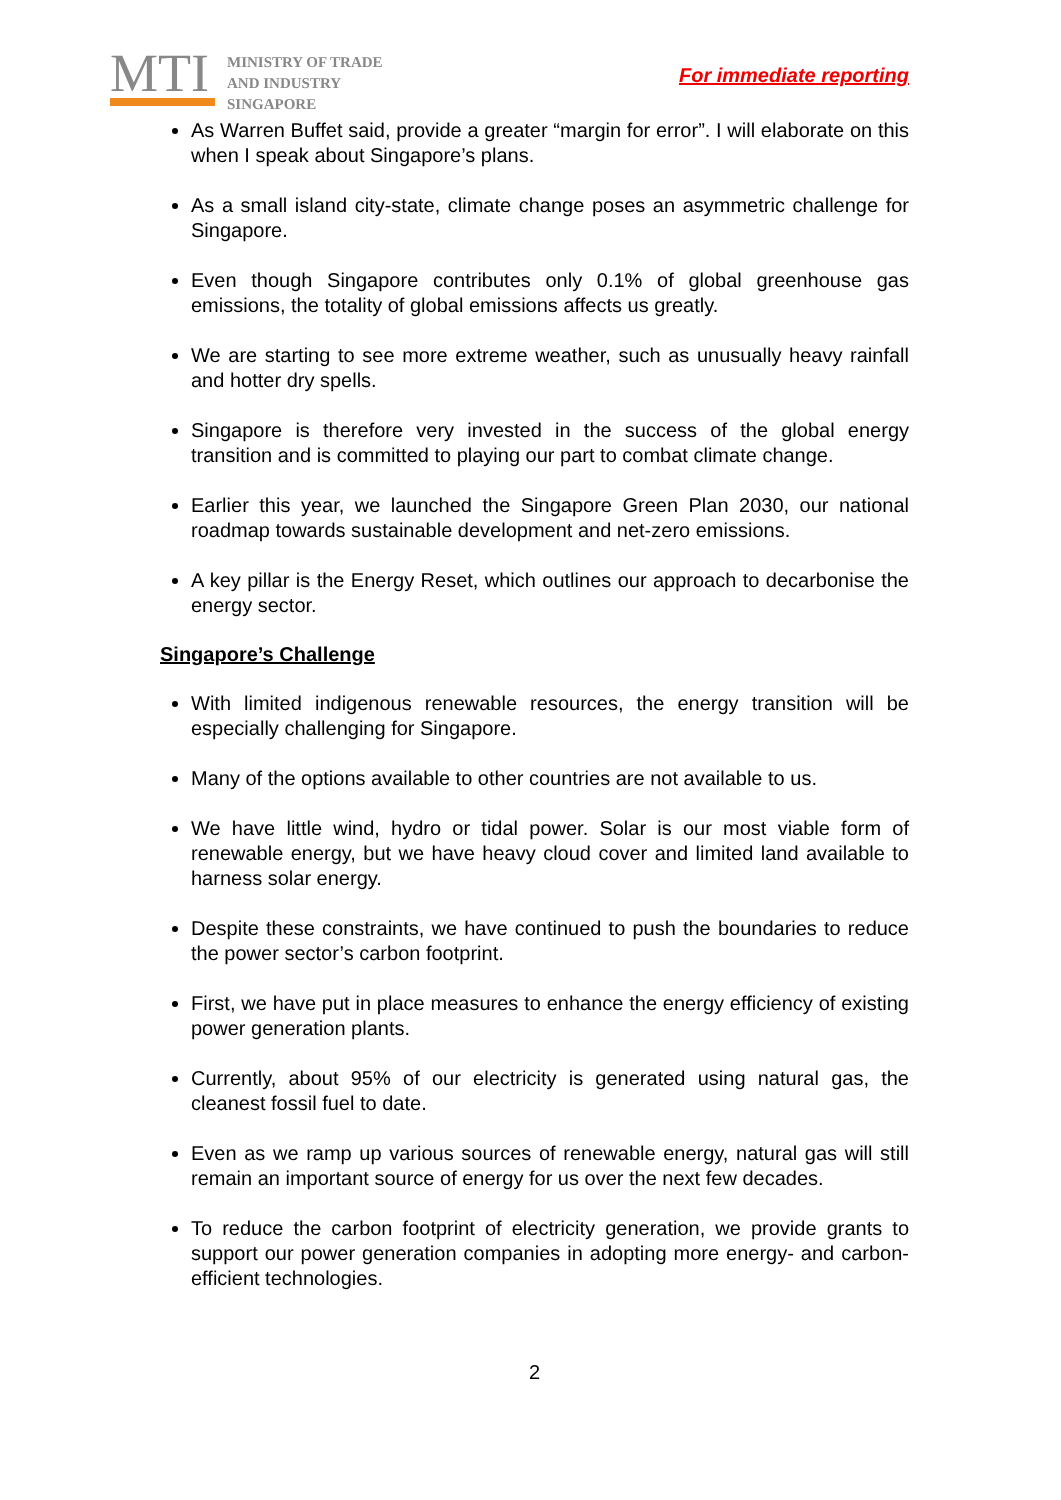MTI
MINISTRY OF TRADE
AND INDUSTRY
SINGAPORE
For immediate reporting
As Warren Buffet said, provide a greater “margin for error”. I will elaborate on this when I speak about Singapore’s plans.
As a small island city-state, climate change poses an asymmetric challenge for Singapore.
Even though Singapore contributes only 0.1% of global greenhouse gas emissions, the totality of global emissions affects us greatly.
We are starting to see more extreme weather, such as unusually heavy rainfall and hotter dry spells.
Singapore is therefore very invested in the success of the global energy transition and is committed to playing our part to combat climate change.
Earlier this year, we launched the Singapore Green Plan 2030, our national roadmap towards sustainable development and net-zero emissions.
A key pillar is the Energy Reset, which outlines our approach to decarbonise the energy sector.
Singapore’s Challenge
With limited indigenous renewable resources, the energy transition will be especially challenging for Singapore.
Many of the options available to other countries are not available to us.
We have little wind, hydro or tidal power. Solar is our most viable form of renewable energy, but we have heavy cloud cover and limited land available to harness solar energy.
Despite these constraints, we have continued to push the boundaries to reduce the power sector’s carbon footprint.
First, we have put in place measures to enhance the energy efficiency of existing power generation plants.
Currently, about 95% of our electricity is generated using natural gas, the cleanest fossil fuel to date.
Even as we ramp up various sources of renewable energy, natural gas will still remain an important source of energy for us over the next few decades.
To reduce the carbon footprint of electricity generation, we provide grants to support our power generation companies in adopting more energy- and carbon-efficient technologies.
2